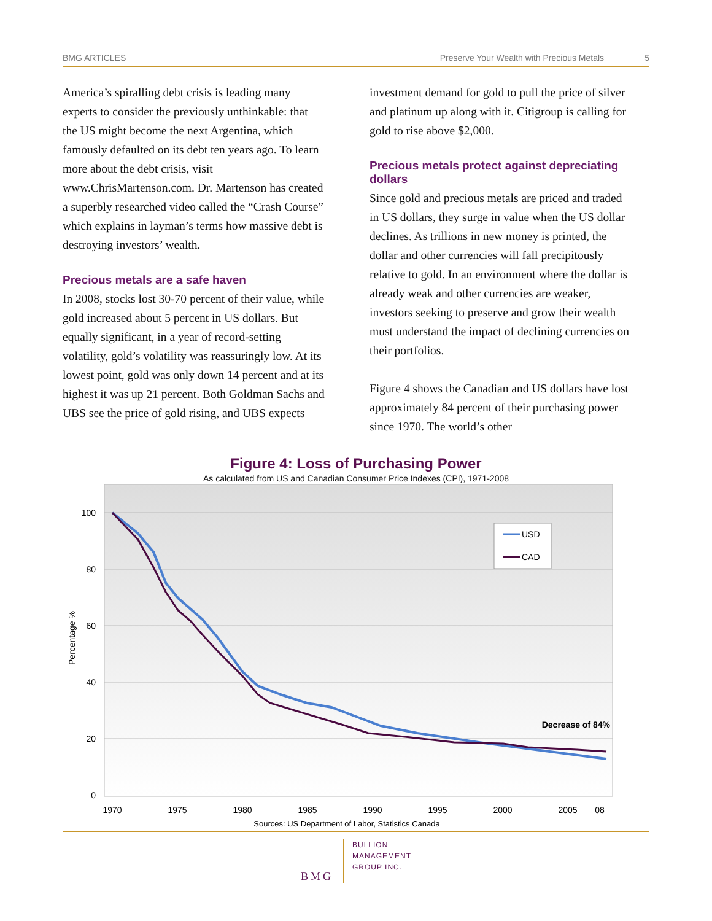BMG ARTICLES Preserve Your Wealth with Precious Metals 5
America’s spiralling debt crisis is leading many experts to consider the previously unthinkable: that the US might become the next Argentina, which famously defaulted on its debt ten years ago. To learn more about the debt crisis, visit www.ChrisMartenson.com. Dr. Martenson has created a superbly researched video called the “Crash Course” which explains in layman’s terms how massive debt is destroying investors’ wealth.
Precious metals are a safe haven
In 2008, stocks lost 30-70 percent of their value, while gold increased about 5 percent in US dollars. But equally significant, in a year of record-setting volatility, gold’s volatility was reassuringly low. At its lowest point, gold was only down 14 percent and at its highest it was up 21 percent. Both Goldman Sachs and UBS see the price of gold rising, and UBS expects
investment demand for gold to pull the price of silver and platinum up along with it. Citigroup is calling for gold to rise above $2,000.
Precious metals protect against depreciating dollars
Since gold and precious metals are priced and traded in US dollars, they surge in value when the US dollar declines. As trillions in new money is printed, the dollar and other currencies will fall precipitously relative to gold. In an environment where the dollar is already weak and other currencies are weaker, investors seeking to preserve and grow their wealth must understand the impact of declining currencies on their portfolios.
Figure 4 shows the Canadian and US dollars have lost approximately 84 percent of their purchasing power since 1970. The world’s other
Figure 4: Loss of Purchasing Power
As calculated from US and Canadian Consumer Price Indexes (CPI), 1971-2008
100
80
60
40
20
0
Percentage %
USD
CAD
Decrease of 84%
1970
1975
1980
1985
1990
1995
2000
2005
08
Sources: US Department of Labor, Statistics Canada
BMG
BULLION
MANAGEMENT
GROUP INC.